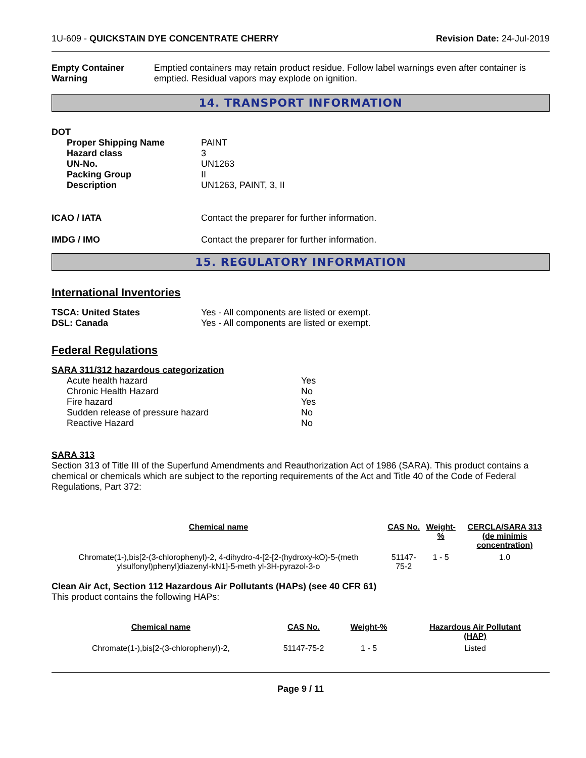1U-609 - QUICKSTAIN DYE CONCENTRATE CHERRY Revision Date: 24-Jul-2019
Empty Container Warning Emptied containers may retain product residue. Follow label warnings even after container is emptied. Residual vapors may explode on ignition.
14. TRANSPORT INFORMATION
DOT
Proper Shipping Name
Hazard class
UN-No.
Packing Group
Description
PAINT
3
UN1263
II
UN1263, PAINT, 3, II
ICAO / IATA Contact the preparer for further information.
IMDG / IMO Contact the preparer for further information.
15. REGULATORY INFORMATION
International Inventories
TSCA: United States
DSL: Canada
Yes - All components are listed or exempt.
Yes - All components are listed or exempt.
Federal Regulations
SARA 311/312 hazardous categorization
Acute health hazard
Chronic Health Hazard
Fire hazard
Sudden release of pressure hazard
Reactive Hazard
Yes
No
Yes
No
No
SARA 313
Section 313 of Title III of the Superfund Amendments and Reauthorization Act of 1986 (SARA). This product contains a chemical or chemicals which are subject to the reporting requirements of the Act and Title 40 of the Code of Federal Regulations, Part 372:
| Chemical name | CAS No. | Weight-% | CERCLA/SARA 313 (de minimis concentration) |
| --- | --- | --- | --- |
| Chromate(1-),bis[2-(3-chlorophenyl)-2, 4-dihydro-4-[2-[2-(hydroxy-kO)-5-(meth ylsulfonyl)phenyl]diazenyl-kN1]-5-meth yl-3H-pyrazol-3-o | 51147-75-2 | 1 - 5 | 1.0 |
Clean Air Act, Section 112 Hazardous Air Pollutants (HAPs) (see 40 CFR 61)
This product contains the following HAPs:
| Chemical name | CAS No. | Weight-% | Hazardous Air Pollutant (HAP) |
| --- | --- | --- | --- |
| Chromate(1-),bis[2-(3-chlorophenyl)-2, | 51147-75-2 | 1 - 5 | Listed |
Page 9 / 11